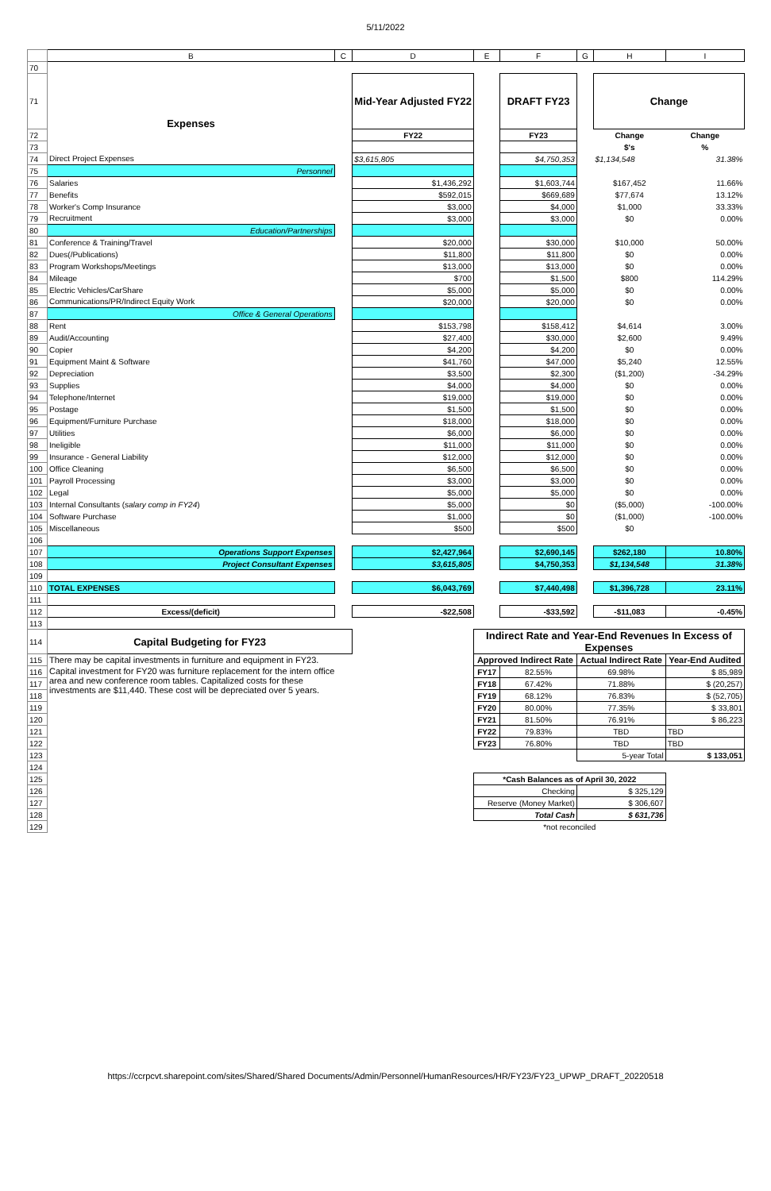5/11/2022
| | B | C | D | E | F | G | H | I |
| 70 | | | | | | | | |
| 71 | Expenses | | Mid-Year Adjusted FY22 | | DRAFT FY23 | | Change | |
| 72 | | | FY22 | | FY23 | | Change | Change |
| 73 | | | | | | | $'s | % |
| 74 | Direct Project Expenses | | $3,615,805 | | $4,750,353 | | $1,134,548 | 31.38% |
| 75 | Personnel | | | | | | | |
| 76 | Salaries | | $1,436,292 | | $1,603,744 | | $167,452 | 11.66% |
| 77 | Benefits | | $592,015 | | $669,689 | | $77,674 | 13.12% |
| 78 | Worker's Comp Insurance | | $3,000 | | $4,000 | | $1,000 | 33.33% |
| 79 | Recruitment | | $3,000 | | $3,000 | | $0 | 0.00% |
| 80 | Education/Partnerships | | | | | | | |
| 81 | Conference & Training/Travel | | $20,000 | | $30,000 | | $10,000 | 50.00% |
| 82 | Dues(/Publications) | | $11,800 | | $11,800 | | $0 | 0.00% |
| 83 | Program Workshops/Meetings | | $13,000 | | $13,000 | | $0 | 0.00% |
| 84 | Mileage | | $700 | | $1,500 | | $800 | 114.29% |
| 85 | Electric Vehicles/CarShare | | $5,000 | | $5,000 | | $0 | 0.00% |
| 86 | Communications/PR/Indirect Equity Work | | $20,000 | | $20,000 | | $0 | 0.00% |
| 87 | Office & General Operations | | | | | | | |
| 88 | Rent | | $153,798 | | $158,412 | | $4,614 | 3.00% |
| 89 | Audit/Accounting | | $27,400 | | $30,000 | | $2,600 | 9.49% |
| 90 | Copier | | $4,200 | | $4,200 | | $0 | 0.00% |
| 91 | Equipment Maint & Software | | $41,760 | | $47,000 | | $5,240 | 12.55% |
| 92 | Depreciation | | $3,500 | | $2,300 | | ($1,200) | -34.29% |
| 93 | Supplies | | $4,000 | | $4,000 | | $0 | 0.00% |
| 94 | Telephone/Internet | | $19,000 | | $19,000 | | $0 | 0.00% |
| 95 | Postage | | $1,500 | | $1,500 | | $0 | 0.00% |
| 96 | Equipment/Furniture Purchase | | $18,000 | | $18,000 | | $0 | 0.00% |
| 97 | Utilities | | $6,000 | | $6,000 | | $0 | 0.00% |
| 98 | Ineligible | | $11,000 | | $11,000 | | $0 | 0.00% |
| 99 | Insurance - General Liability | | $12,000 | | $12,000 | | $0 | 0.00% |
| 100 | Office Cleaning | | $6,500 | | $6,500 | | $0 | 0.00% |
| 101 | Payroll Processing | | $3,000 | | $3,000 | | $0 | 0.00% |
| 102 | Legal | | $5,000 | | $5,000 | | $0 | 0.00% |
| 103 | Internal Consultants ( salary comp in FY24 ) | | $5,000 | | $0 | | ($5,000) | -100.00% |
| 104 | Software Purchase | | $1,000 | | $0 | | ($1,000) | -100.00% |
| 105 | Miscellaneous | | $500 | | $500 | | $0 | |
| 106 | | | | | | | | |
| 107 | Operations Support Expenses | | $2,427,964 | | $2,690,145 | | $262,180 | 10.80% |
| 108 | Project Consultant Expenses | | $3,615,805 | | $4,750,353 | | $1,134,548 | 31.38% |
| 109 | | | | | | | | |
| 110 | TOTAL EXPENSES | | $6,043,769 | | $7,440,498 | | $1,396,728 | 23.11% |
| 111 | | | | | | | | |
| 112 | Excess/(deficit) | | -$22,508 | | -$33,592 | | -$11,083 | -0.45% |
| 113 | | | | | | | | |
| 114 | Capital Budgeting for FY23 | | | Indirect Rate and Year-End Revenues In Excess of Expenses | | | | |
| 115 | There may be capital investments in furniture and equipment in FY23. | | | Approved Indirect Rate | | Actual Indirect Rate | | Year-End Audited |
| 116 | Capital investment for FY20 was furniture replacement for the intern office area and new conference room tables. Capitalized costs for these investments are $11,440. These cost will be depreciated over 5 years. | | | FY17 | 82.55% | 69.98% | | $ 85,989 |
| 117 | | | | FY18 | 67.42% | 71.88% | | $ (20,257) |
| 118 | | | | FY19 | 68.12% | 76.83% | | $ (52,705) |
| 119 | | | | FY20 | 80.00% | 77.35% | | $ 33,801 |
| 120 | | | | FY21 | 81.50% | 76.91% | | $ 86,223 |
| 121 | | | | FY22 | 79.83% | TBD | | TBD |
| 122 | | | | FY23 | 76.80% | TBD | | TBD |
| 123 | | | | | | 5-year Total | | $ 133,051 |
| 124 | | | | | | | | |
| 125 | | | | *Cash Balances as of April 30, 2022 | | | | |
| 126 | | | | Checking | | $ 325,129 | | |
| 127 | | | | Reserve (Money Market) | | $ 306,607 | | |
| 128 | | | | Total Cash | | $ 631,736 | | |
| 129 | | | | *not reconciled | | | | |
https://ccrpcvt.sharepoint.com/sites/Shared/Shared Documents/Admin/Personnel/HumanResources/HR/FY23/FY23_UPWP_DRAFT_20220518